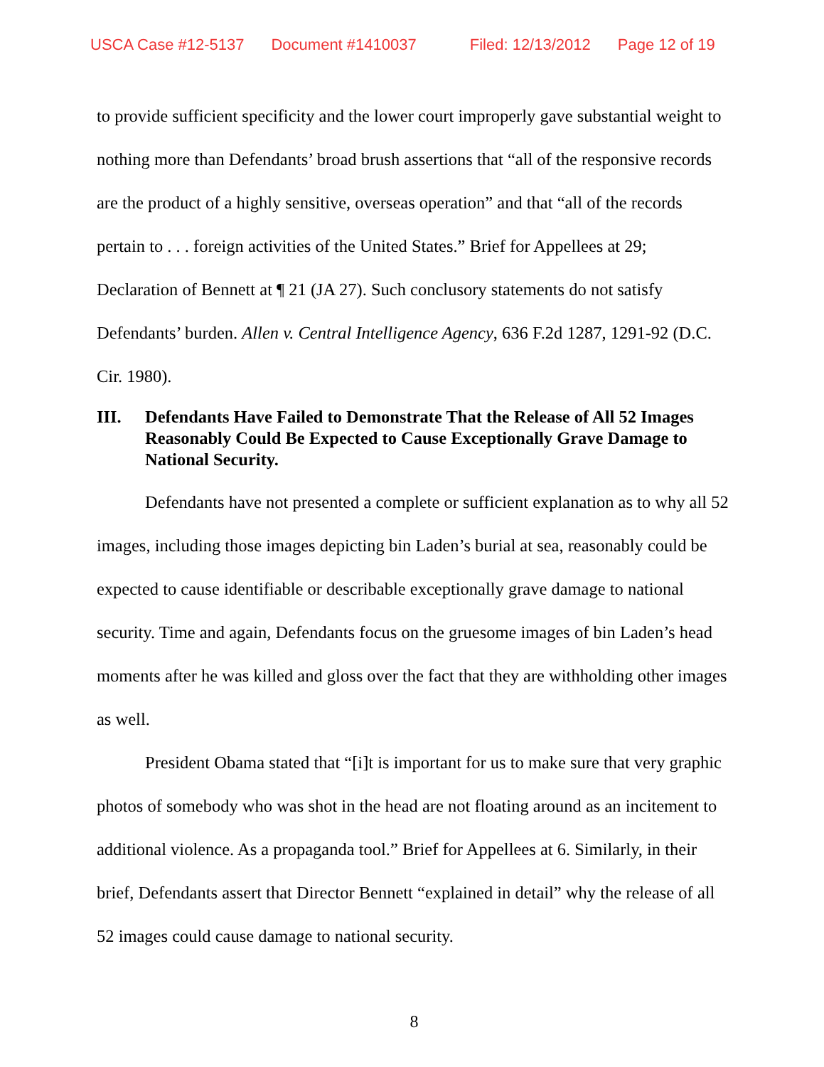USCA Case #12-5137 Document #1410037 Filed: 12/13/2012 Page 12 of 19
to provide sufficient specificity and the lower court improperly gave substantial weight to nothing more than Defendants’ broad brush assertions that “all of the responsive records are the product of a highly sensitive, overseas operation” and that “all of the records pertain to . . . foreign activities of the United States.” Brief for Appellees at 29; Declaration of Bennett at ¶ 21 (JA 27). Such conclusory statements do not satisfy Defendants’ burden. Allen v. Central Intelligence Agency, 636 F.2d 1287, 1291-92 (D.C. Cir. 1980).
III. Defendants Have Failed to Demonstrate That the Release of All 52 Images Reasonably Could Be Expected to Cause Exceptionally Grave Damage to National Security.
Defendants have not presented a complete or sufficient explanation as to why all 52 images, including those images depicting bin Laden’s burial at sea, reasonably could be expected to cause identifiable or describable exceptionally grave damage to national security. Time and again, Defendants focus on the gruesome images of bin Laden’s head moments after he was killed and gloss over the fact that they are withholding other images as well.
President Obama stated that “[i]t is important for us to make sure that very graphic photos of somebody who was shot in the head are not floating around as an incitement to additional violence. As a propaganda tool.” Brief for Appellees at 6. Similarly, in their brief, Defendants assert that Director Bennett “explained in detail” why the release of all 52 images could cause damage to national security.
8